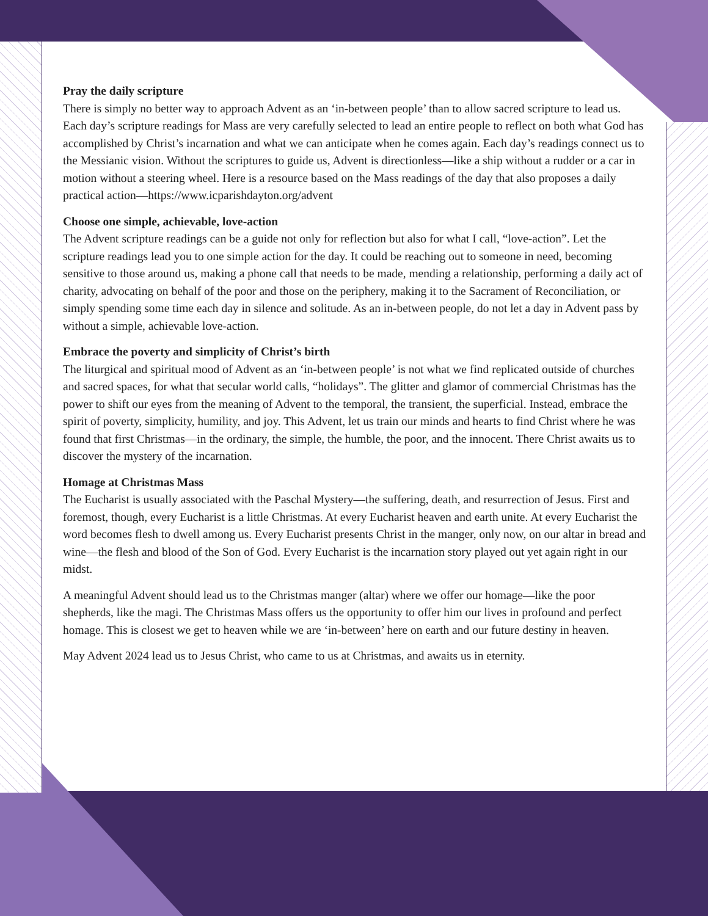Pray the daily scripture
There is simply no better way to approach Advent as an ‘in-between people’ than to allow sacred scripture to lead us. Each day’s scripture readings for Mass are very carefully selected to lead an entire people to reflect on both what God has accomplished by Christ’s incarnation and what we can anticipate when he comes again. Each day’s readings connect us to the Messianic vision. Without the scriptures to guide us, Advent is directionless—like a ship without a rudder or a car in motion without a steering wheel. Here is a resource based on the Mass readings of the day that also proposes a daily practical action—https://www.icparishdayton.org/advent
Choose one simple, achievable, love-action
The Advent scripture readings can be a guide not only for reflection but also for what I call, “love-action”. Let the scripture readings lead you to one simple action for the day. It could be reaching out to someone in need, becoming sensitive to those around us, making a phone call that needs to be made, mending a relationship, performing a daily act of charity, advocating on behalf of the poor and those on the periphery, making it to the Sacrament of Reconciliation, or simply spending some time each day in silence and solitude. As an in-between people, do not let a day in Advent pass by without a simple, achievable love-action.
Embrace the poverty and simplicity of Christ’s birth
The liturgical and spiritual mood of Advent as an ‘in-between people’ is not what we find replicated outside of churches and sacred spaces, for what that secular world calls, “holidays”. The glitter and glamor of commercial Christmas has the power to shift our eyes from the meaning of Advent to the temporal, the transient, the superficial. Instead, embrace the spirit of poverty, simplicity, humility, and joy. This Advent, let us train our minds and hearts to find Christ where he was found that first Christmas—in the ordinary, the simple, the humble, the poor, and the innocent. There Christ awaits us to discover the mystery of the incarnation.
Homage at Christmas Mass
The Eucharist is usually associated with the Paschal Mystery—the suffering, death, and resurrection of Jesus. First and foremost, though, every Eucharist is a little Christmas. At every Eucharist heaven and earth unite. At every Eucharist the word becomes flesh to dwell among us. Every Eucharist presents Christ in the manger, only now, on our altar in bread and wine—the flesh and blood of the Son of God. Every Eucharist is the incarnation story played out yet again right in our midst.
A meaningful Advent should lead us to the Christmas manger (altar) where we offer our homage—like the poor shepherds, like the magi. The Christmas Mass offers us the opportunity to offer him our lives in profound and perfect homage. This is closest we get to heaven while we are ‘in-between’ here on earth and our future destiny in heaven.
May Advent 2024 lead us to Jesus Christ, who came to us at Christmas, and awaits us in eternity.